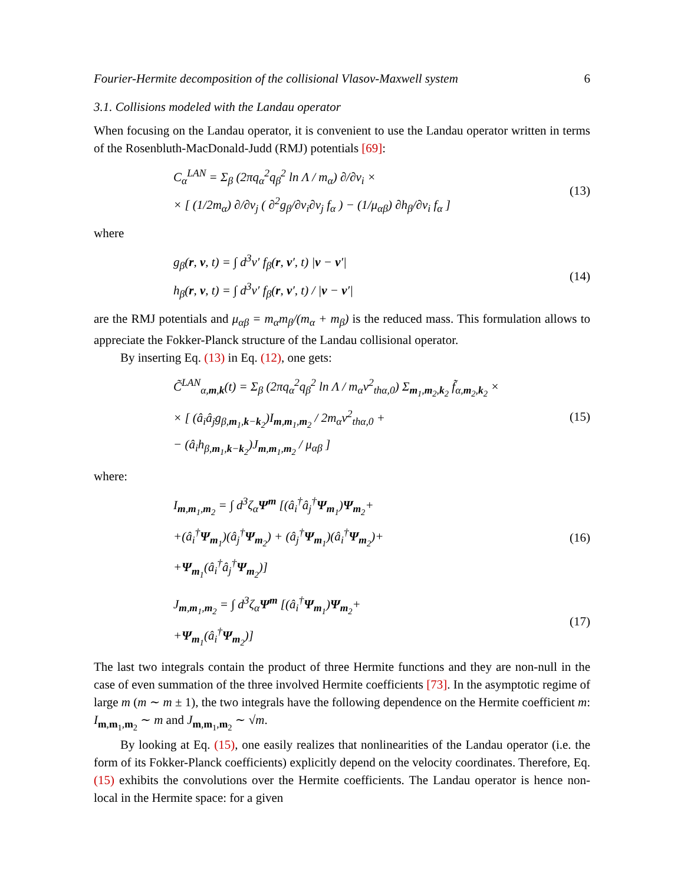Fourier-Hermite decomposition of the collisional Vlasov-Maxwell system 6
3.1. Collisions modeled with the Landau operator
When focusing on the Landau operator, it is convenient to use the Landau operator written in terms of the Rosenbluth-MacDonald-Judd (RMJ) potentials [69]:
C<sub>α</sub><sup>LAN</sup> = Σ<sub>β</sub> (2πq<sub>α</sub><sup>2</sup>q<sub>β</sub><sup>2</sup> ln Λ / m<sub>α</sub>) ∂/∂v<sub>i</sub> ×
× [ (1/2m<sub>α</sub>) ∂/∂v<sub>j</sub> ( ∂<sup>2</sup>g<sub>β</sub>/∂v<sub>i</sub>∂v<sub>j</sub> f<sub>α</sub> ) − (1/μ<sub>αβ</sub>) ∂h<sub>β</sub>/∂v<sub>i</sub> f<sub>α</sub> ]
(13)
where
g<sub>β</sub>(r, v, t) = ∫ d<sup>3</sup>v′ f<sub>β</sub>(r, v′, t) |v − v′|
h<sub>β</sub>(r, v, t) = ∫ d<sup>3</sup>v′ f<sub>β</sub>(r, v′, t) / |v − v′|
(14)
are the RMJ potentials and μ<sub>αβ</sub> = m<sub>α</sub>m<sub>β</sub>/(m<sub>α</sub> + m<sub>β</sub>) is the reduced mass. This formulation allows to appreciate the Fokker-Planck structure of the Landau collisional operator.
By inserting Eq. (13) in Eq. (12), one gets:
C̃<sup>LAN</sup><sub>α,m,k</sub>(t) = Σ<sub>β</sub> (2πq<sub>α</sub><sup>2</sup>q<sub>β</sub><sup>2</sup> ln Λ / m<sub>α</sub>v<sup>2</sup><sub>thα,0</sub>) Σ<sub>m<sub>1</sub>,m<sub>2</sub>,k<sub>2</sub></sub> f̃<sub>α,m<sub>2</sub>,k<sub>2</sub></sub> ×
× [ (â<sub>i</sub>â<sub>j</sub>g<sub>β,m<sub>1</sub>,k−k<sub>2</sub></sub>)I<sub>m,m<sub>1</sub>,m<sub>2</sub></sub> / 2m<sub>α</sub>v<sup>2</sup><sub>thα,0</sub> +
− (â<sub>i</sub>h<sub>β,m<sub>1</sub>,k−k<sub>2</sub></sub>)J<sub>m,m<sub>1</sub>,m<sub>2</sub></sub> / μ<sub>αβ</sub> ]
(15)
where:
I<sub>m,m<sub>1</sub>,m<sub>2</sub></sub> = ∫ d<sup>3</sup>ζ<sub>α</sub>Ψ<sup>m</sup> [(â<sub>i</sub><sup>†</sup>â<sub>j</sub><sup>†</sup>Ψ<sub>m<sub>1</sub></sub>)Ψ<sub>m<sub>2</sub></sub>+
+(â<sub>i</sub><sup>†</sup>Ψ<sub>m<sub>1</sub></sub>)(â<sub>j</sub><sup>†</sup>Ψ<sub>m<sub>2</sub></sub>) + (â<sub>j</sub><sup>†</sup>Ψ<sub>m<sub>1</sub></sub>)(â<sub>i</sub><sup>†</sup>Ψ<sub>m<sub>2</sub></sub>)+
+Ψ<sub>m<sub>1</sub></sub>(â<sub>i</sub><sup>†</sup>â<sub>j</sub><sup>†</sup>Ψ<sub>m<sub>2</sub></sub>)]
(16)
J<sub>m,m<sub>1</sub>,m<sub>2</sub></sub> = ∫ d<sup>3</sup>ζ<sub>α</sub>Ψ<sup>m</sup> [(â<sub>i</sub><sup>†</sup>Ψ<sub>m<sub>1</sub></sub>)Ψ<sub>m<sub>2</sub></sub>+
+Ψ<sub>m<sub>1</sub></sub>(â<sub>i</sub><sup>†</sup>Ψ<sub>m<sub>2</sub></sub>)]
(17)
The last two integrals contain the product of three Hermite functions and they are non-null in the case of even summation of the three involved Hermite coefficients [73]. In the asymptotic regime of large m (m ∼ m ± 1), the two integrals have the following dependence on the Hermite coefficient m: I<sub>m,m<sub>1</sub>,m<sub>2</sub></sub> ∼ m and J<sub>m,m<sub>1</sub>,m<sub>2</sub></sub> ∼ √m.
By looking at Eq. (15), one easily realizes that nonlinearities of the Landau operator (i.e. the form of its Fokker-Planck coefficients) explicitly depend on the velocity coordinates. Therefore, Eq. (15) exhibits the convolutions over the Hermite coefficients. The Landau operator is hence non-local in the Hermite space: for a given